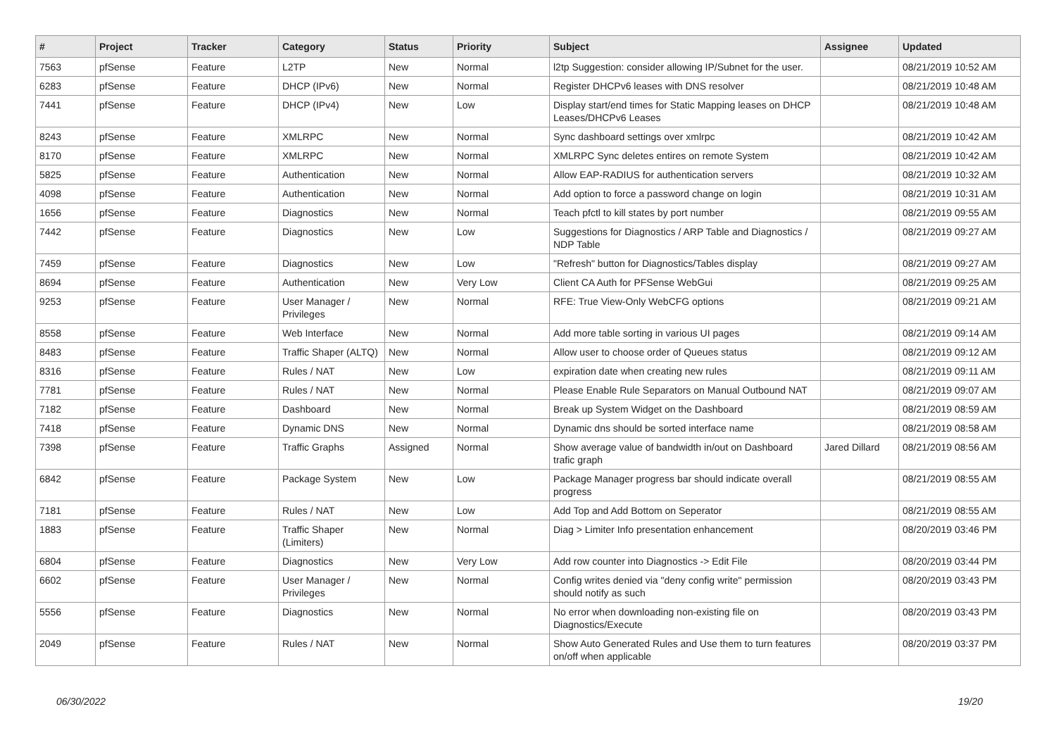| # | Project | Tracker | Category | Status | Priority | Subject | Assignee | Updated |
| --- | --- | --- | --- | --- | --- | --- | --- | --- |
| 7563 | pfSense | Feature | L2TP | New | Normal | l2tp Suggestion: consider allowing IP/Subnet for the user. | | 08/21/2019 10:52 AM |
| 6283 | pfSense | Feature | DHCP (IPv6) | New | Normal | Register DHCPv6 leases with DNS resolver | | 08/21/2019 10:48 AM |
| 7441 | pfSense | Feature | DHCP (IPv4) | New | Low | Display start/end times for Static Mapping leases on DHCP Leases/DHCPv6 Leases | | 08/21/2019 10:48 AM |
| 8243 | pfSense | Feature | XMLRPC | New | Normal | Sync dashboard settings over xmlrpc | | 08/21/2019 10:42 AM |
| 8170 | pfSense | Feature | XMLRPC | New | Normal | XMLRPC Sync deletes entires on remote System | | 08/21/2019 10:42 AM |
| 5825 | pfSense | Feature | Authentication | New | Normal | Allow EAP-RADIUS for authentication servers | | 08/21/2019 10:32 AM |
| 4098 | pfSense | Feature | Authentication | New | Normal | Add option to force a password change on login | | 08/21/2019 10:31 AM |
| 1656 | pfSense | Feature | Diagnostics | New | Normal | Teach pfctl to kill states by port number | | 08/21/2019 09:55 AM |
| 7442 | pfSense | Feature | Diagnostics | New | Low | Suggestions for Diagnostics / ARP Table and Diagnostics / NDP Table | | 08/21/2019 09:27 AM |
| 7459 | pfSense | Feature | Diagnostics | New | Low | "Refresh" button for Diagnostics/Tables display | | 08/21/2019 09:27 AM |
| 8694 | pfSense | Feature | Authentication | New | Very Low | Client CA Auth for PFSense WebGui | | 08/21/2019 09:25 AM |
| 9253 | pfSense | Feature | User Manager / Privileges | New | Normal | RFE: True View-Only WebCFG options | | 08/21/2019 09:21 AM |
| 8558 | pfSense | Feature | Web Interface | New | Normal | Add more table sorting in various UI pages | | 08/21/2019 09:14 AM |
| 8483 | pfSense | Feature | Traffic Shaper (ALTQ) | New | Normal | Allow user to choose order of Queues status | | 08/21/2019 09:12 AM |
| 8316 | pfSense | Feature | Rules / NAT | New | Low | expiration date when creating new rules | | 08/21/2019 09:11 AM |
| 7781 | pfSense | Feature | Rules / NAT | New | Normal | Please Enable Rule Separators on Manual Outbound NAT | | 08/21/2019 09:07 AM |
| 7182 | pfSense | Feature | Dashboard | New | Normal | Break up System Widget on the Dashboard | | 08/21/2019 08:59 AM |
| 7418 | pfSense | Feature | Dynamic DNS | New | Normal | Dynamic dns should be sorted interface name | | 08/21/2019 08:58 AM |
| 7398 | pfSense | Feature | Traffic Graphs | Assigned | Normal | Show average value of bandwidth in/out on Dashboard trafic graph | Jared Dillard | 08/21/2019 08:56 AM |
| 6842 | pfSense | Feature | Package System | New | Low | Package Manager progress bar should indicate overall progress | | 08/21/2019 08:55 AM |
| 7181 | pfSense | Feature | Rules / NAT | New | Low | Add Top and Add Bottom on Seperator | | 08/21/2019 08:55 AM |
| 1883 | pfSense | Feature | Traffic Shaper (Limiters) | New | Normal | Diag > Limiter Info presentation enhancement | | 08/20/2019 03:46 PM |
| 6804 | pfSense | Feature | Diagnostics | New | Very Low | Add row counter into Diagnostics -> Edit File | | 08/20/2019 03:44 PM |
| 6602 | pfSense | Feature | User Manager / Privileges | New | Normal | Config writes denied via "deny config write" permission should notify as such | | 08/20/2019 03:43 PM |
| 5556 | pfSense | Feature | Diagnostics | New | Normal | No error when downloading non-existing file on Diagnostics/Execute | | 08/20/2019 03:43 PM |
| 2049 | pfSense | Feature | Rules / NAT | New | Normal | Show Auto Generated Rules and Use them to turn features on/off when applicable | | 08/20/2019 03:37 PM |
06/30/2022 19/20